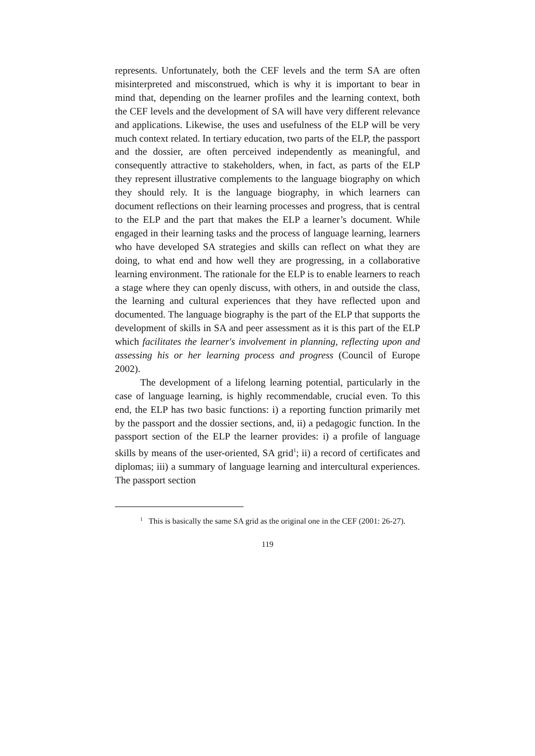represents. Unfortunately, both the CEF levels and the term SA are often misinterpreted and misconstrued, which is why it is important to bear in mind that, depending on the learner profiles and the learning context, both the CEF levels and the development of SA will have very different relevance and applications. Likewise, the uses and usefulness of the ELP will be very much context related. In tertiary education, two parts of the ELP, the passport and the dossier, are often perceived independently as meaningful, and consequently attractive to stakeholders, when, in fact, as parts of the ELP they represent illustrative complements to the language biography on which they should rely. It is the language biography, in which learners can document reflections on their learning processes and progress, that is central to the ELP and the part that makes the ELP a learner’s document. While engaged in their learning tasks and the process of language learning, learners who have developed SA strategies and skills can reflect on what they are doing, to what end and how well they are progressing, in a collaborative learning environment. The rationale for the ELP is to enable learners to reach a stage where they can openly discuss, with others, in and outside the class, the learning and cultural experiences that they have reflected upon and documented. The language biography is the part of the ELP that supports the development of skills in SA and peer assessment as it is this part of the ELP which facilitates the learner's involvement in planning, reflecting upon and assessing his or her learning process and progress (Council of Europe 2002).
The development of a lifelong learning potential, particularly in the case of language learning, is highly recommendable, crucial even. To this end, the ELP has two basic functions: i) a reporting function primarily met by the passport and the dossier sections, and, ii) a pedagogic function. In the passport section of the ELP the learner provides: i) a profile of language skills by means of the user-oriented, SA grid<sup>1</sup>; ii) a record of certificates and diplomas; iii) a summary of language learning and intercultural experiences. The passport section
<sup>1</sup> This is basically the same SA grid as the original one in the CEF (2001: 26-27).
119